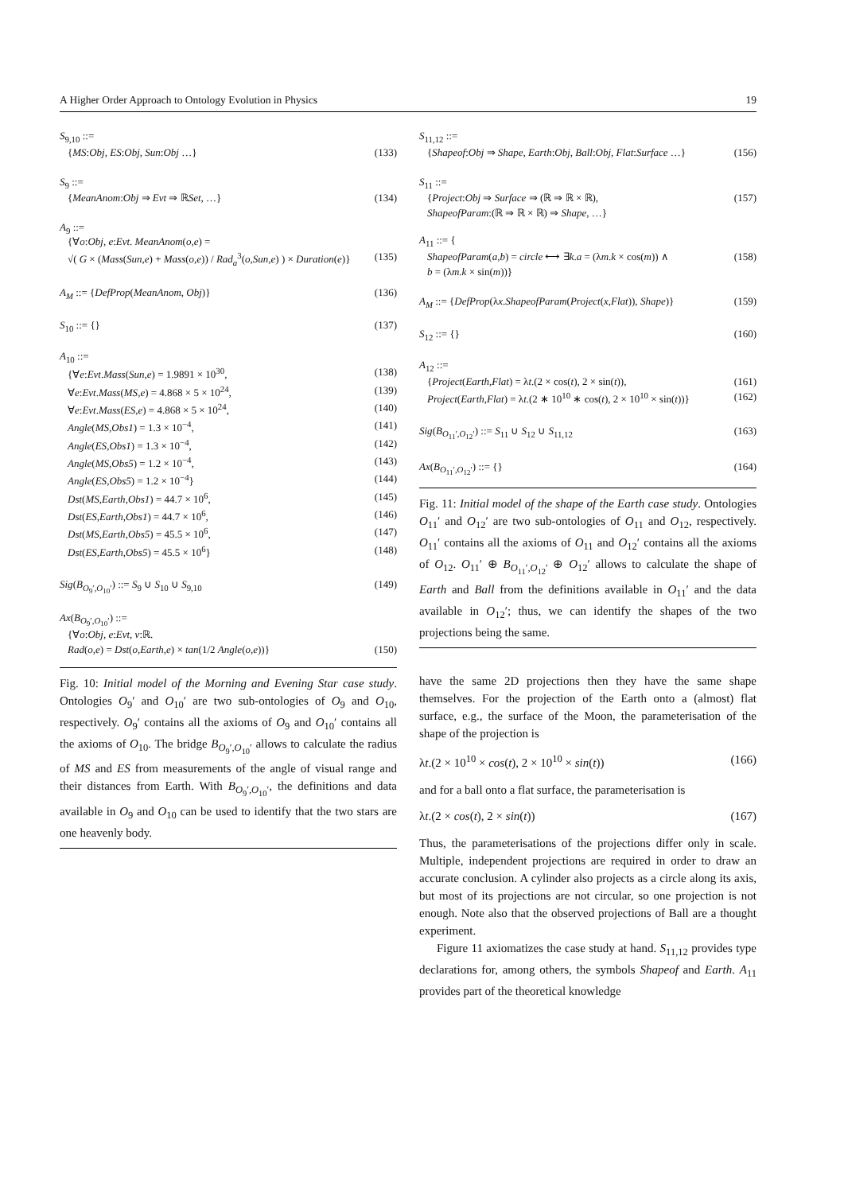A Higher Order Approach to Ontology Evolution in Physics 19
S<sub>9,10</sub> ::=
{MS:Obj, ES:Obj, Sun:Obj …} (133)
S<sub>9</sub> ::=
{MeanAnom:Obj ⇒ Evt ⇒ ℝSet, …} (134)
A<sub>9</sub> ::=
{∀o:Obj, e:Evt. MeanAnom(o,e) =
√( G × (Mass(Sun,e) + Mass(o,e)) / Rad<sub>a</sub><sup>3</sup>(o,Sun,e) ) × Duration(e)} (135)
A<sub>M</sub> ::= {DefProp(MeanAnom, Obj)} (136)
S<sub>10</sub> ::= {} (137)
A<sub>10</sub> ::=
{∀e:Evt.Mass(Sun,e) = 1.9891 × 10<sup>30</sup>, (138)
∀e:Evt.Mass(MS,e) = 4.868 × 5 × 10<sup>24</sup>, (139)
∀e:Evt.Mass(ES,e) = 4.868 × 5 × 10<sup>24</sup>, (140)
Angle(MS,Obs1) = 1.3 × 10<sup>−4</sup>, (141)
Angle(ES,Obs1) = 1.3 × 10<sup>−4</sup>, (142)
Angle(MS,Obs5) = 1.2 × 10<sup>−4</sup>, (143)
Angle(ES,Obs5) = 1.2 × 10<sup>−4</sup>} (144)
Dst(MS,Earth,Obs1) = 44.7 × 10<sup>6</sup>, (145)
Dst(ES,Earth,Obs1) = 44.7 × 10<sup>6</sup>, (146)
Dst(MS,Earth,Obs5) = 45.5 × 10<sup>6</sup>, (147)
Dst(ES,Earth,Obs5) = 45.5 × 10<sup>6</sup>} (148)
Sig(B<sub>O<sub>9</sub>′,O<sub>10</sub>′</sub>) ::= S<sub>9</sub> ∪ S<sub>10</sub> ∪ S<sub>9,10</sub> (149)
Ax(B<sub>O<sub>9</sub>′,O<sub>10</sub>′</sub>) ::=
{∀o:Obj, e:Evt, v:ℝ.
Rad(o,e) = Dst(o,Earth,e) × tan(1/2 Angle(o,e))} (150)
Fig. 10: Initial model of the Morning and Evening Star case study. Ontologies O<sub>9</sub>′ and O<sub>10</sub>′ are two sub-ontologies of O<sub>9</sub> and O<sub>10</sub>, respectively. O<sub>9</sub>′ contains all the axioms of O<sub>9</sub> and O<sub>10</sub>′ contains all the axioms of O<sub>10</sub>. The bridge B<sub>O<sub>9</sub>′,O<sub>10</sub>′</sub> allows to calculate the radius of MS and ES from measurements of the angle of visual range and their distances from Earth. With B<sub>O<sub>9</sub>′,O<sub>10</sub>′</sub>, the definitions and data available in O<sub>9</sub> and O<sub>10</sub> can be used to identify that the two stars are one heavenly body.
S<sub>11,12</sub> ::=
{Shapeof:Obj ⇒ Shape, Earth:Obj, Ball:Obj, Flat:Surface …} (156)
S<sub>11</sub> ::=
{Project:Obj ⇒ Surface ⇒ (ℝ ⇒ ℝ × ℝ), (157)
ShapeofParam:(ℝ ⇒ ℝ × ℝ) ⇒ Shape, …}
A<sub>11</sub> ::= {
ShapeofParam(a,b) = circle ⟷ ∃k.a = (λm.k × cos(m)) ∧ (158)
b = (λm.k × sin(m))}
A<sub>M</sub> ::= {DefProp(λx.ShapeofParam(Project(x,Flat)), Shape)} (159)
S<sub>12</sub> ::= {} (160)
A<sub>12</sub> ::=
{Project(Earth,Flat) = λt.(2 × cos(t), 2 × sin(t)), (161)
Project(Earth,Flat) = λt.(2 ∗ 10<sup>10</sup> ∗ cos(t), 2 × 10<sup>10</sup> × sin(t))} (162)
Sig(B<sub>O<sub>11</sub>′,O<sub>12</sub>′</sub>) ::= S<sub>11</sub> ∪ S<sub>12</sub> ∪ S<sub>11,12</sub> (163)
Ax(B<sub>O<sub>11</sub>′,O<sub>12</sub>′</sub>) ::= {} (164)
Fig. 11: Initial model of the shape of the Earth case study. Ontologies O<sub>11</sub>′ and O<sub>12</sub>′ are two sub-ontologies of O<sub>11</sub> and O<sub>12</sub>, respectively. O<sub>11</sub>′ contains all the axioms of O<sub>11</sub> and O<sub>12</sub>′ contains all the axioms of O<sub>12</sub>. O<sub>11</sub>′ ⊕ B<sub>O<sub>11</sub>′,O<sub>12</sub>′</sub> ⊕ O<sub>12</sub>′ allows to calculate the shape of Earth and Ball from the definitions available in O<sub>11</sub>′ and the data available in O<sub>12</sub>′; thus, we can identify the shapes of the two projections being the same.
have the same 2D projections then they have the same shape themselves. For the projection of the Earth onto a (almost) flat surface, e.g., the surface of the Moon, the parameterisation of the shape of the projection is
λt.(2 × 10<sup>10</sup> × cos(t), 2 × 10<sup>10</sup> × sin(t)) (166)
and for a ball onto a flat surface, the parameterisation is
λt.(2 × cos(t), 2 × sin(t)) (167)
Thus, the parameterisations of the projections differ only in scale. Multiple, independent projections are required in order to draw an accurate conclusion. A cylinder also projects as a circle along its axis, but most of its projections are not circular, so one projection is not enough. Note also that the observed projections of Ball are a thought experiment.
Figure 11 axiomatizes the case study at hand. S<sub>11,12</sub> provides type declarations for, among others, the symbols Shapeof and Earth. A<sub>11</sub> provides part of the theoretical knowledge